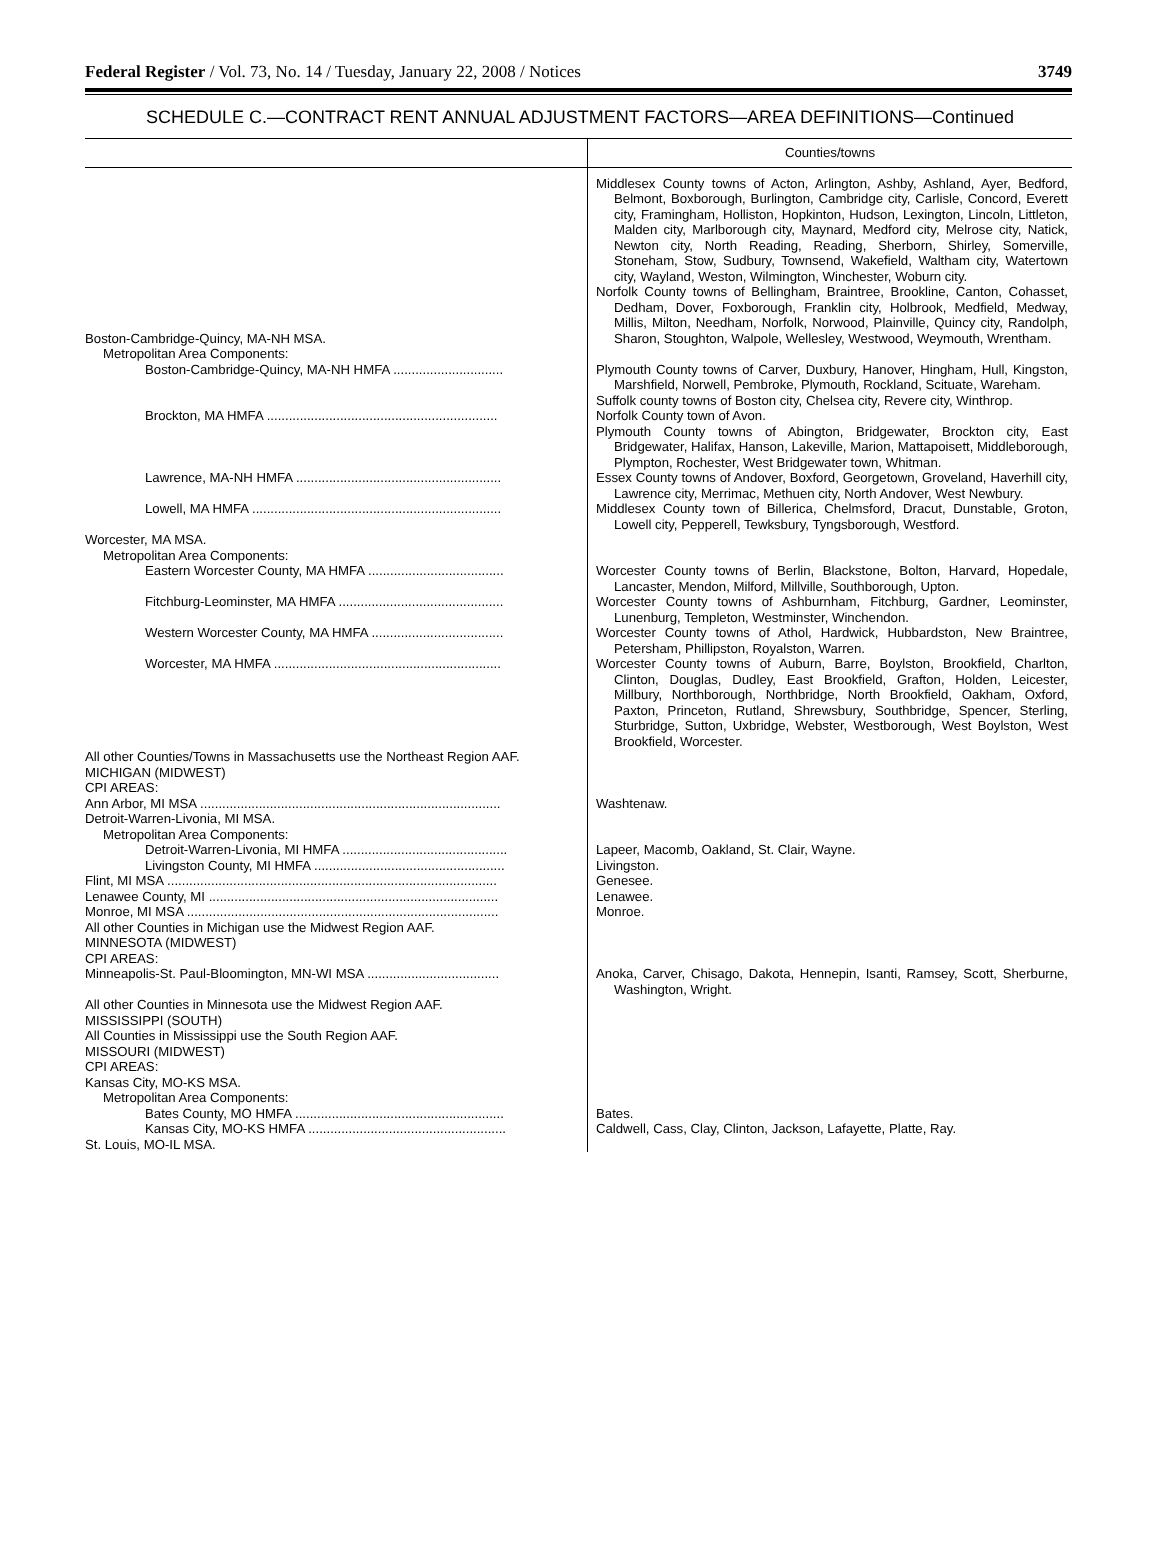Federal Register / Vol. 73, No. 14 / Tuesday, January 22, 2008 / Notices 3749
SCHEDULE C.—CONTRACT RENT ANNUAL ADJUSTMENT FACTORS—AREA DEFINITIONS—Continued
| | Counties/towns |
| --- | --- |
| Boston-Cambridge-Quincy, MA-NH MSA. | Middlesex County towns of Acton, Arlington, Ashby, Ashland, Ayer, Bedford, Belmont, Boxborough, Burlington, Cambridge city, Carlisle, Concord, Everett city, Framingham, Holliston, Hopkinton, Hudson, Lexington, Lincoln, Littleton, Malden city, Marlborough city, Maynard, Medford city, Melrose city, Natick, Newton city, North Reading, Reading, Sherborn, Shirley, Somerville, Stoneham, Stow, Sudbury, Townsend, Wakefield, Waltham city, Watertown city, Wayland, Weston, Wilmington, Winchester, Woburn city. Norfolk County towns of Bellingham, Braintree, Brookline, Canton, Cohasset, Dedham, Dover, Foxborough, Franklin city, Holbrook, Medfield, Medway, Millis, Milton, Needham, Norfolk, Norwood, Plainville, Quincy city, Randolph, Sharon, Stoughton, Walpole, Wellesley, Westwood, Weymouth, Wrentham. |
| Metropolitan Area Components: | |
| Boston-Cambridge-Quincy, MA-NH HMFA .............................. | Plymouth County towns of Carver, Duxbury, Hanover, Hingham, Hull, Kingston, Marshfield, Norwell, Pembroke, Plymouth, Rockland, Scituate, Wareham. Suffolk county towns of Boston city, Chelsea city, Revere city, Winthrop. |
| Brockton, MA HMFA ............................................................... | Norfolk County town of Avon. Plymouth County towns of Abington, Bridgewater, Brockton city, East Bridgewater, Halifax, Hanson, Lakeville, Marion, Mattapoisett, Middleborough, Plympton, Rochester, West Bridgewater town, Whitman. |
| Lawrence, MA-NH HMFA ........................................................ | Essex County towns of Andover, Boxford, Georgetown, Groveland, Haverhill city, Lawrence city, Merrimac, Methuen city, North Andover, West Newbury. |
| Lowell, MA HMFA .................................................................... | Middlesex County town of Billerica, Chelmsford, Dracut, Dunstable, Groton, Lowell city, Pepperell, Tewksbury, Tyngsborough, Westford. |
| Worcester, MA MSA. | |
| Metropolitan Area Components: | |
| Eastern Worcester County, MA HMFA ..................................... | Worcester County towns of Berlin, Blackstone, Bolton, Harvard, Hopedale, Lancaster, Mendon, Milford, Millville, Southborough, Upton. |
| Fitchburg-Leominster, MA HMFA ............................................. | Worcester County towns of Ashburnham, Fitchburg, Gardner, Leominster, Lunenburg, Templeton, Westminster, Winchendon. |
| Western Worcester County, MA HMFA .................................... | Worcester County towns of Athol, Hardwick, Hubbardston, New Braintree, Petersham, Phillipston, Royalston, Warren. |
| Worcester, MA HMFA .............................................................. | Worcester County towns of Auburn, Barre, Boylston, Brookfield, Charlton, Clinton, Douglas, Dudley, East Brookfield, Grafton, Holden, Leicester, Millbury, Northborough, Northbridge, North Brookfield, Oakham, Oxford, Paxton, Princeton, Rutland, Shrewsbury, Southbridge, Spencer, Sterling, Sturbridge, Sutton, Uxbridge, Webster, Westborough, West Boylston, West Brookfield, Worcester. |
| All other Counties/Towns in Massachusetts use the Northeast Region AAF. | |
| MICHIGAN (MIDWEST) | |
| CPI AREAS: | |
| Ann Arbor, MI MSA .................................................................................. | Washtenaw. |
| Detroit-Warren-Livonia, MI MSA. | |
| Metropolitan Area Components: | |
| Detroit-Warren-Livonia, MI HMFA ............................................. | Lapeer, Macomb, Oakland, St. Clair, Wayne. |
| Livingston County, MI HMFA .................................................... | Livingston. |
| Flint, MI MSA .......................................................................................... | Genesee. |
| Lenawee County, MI ............................................................................... | Lenawee. |
| Monroe, MI MSA ..................................................................................... | Monroe. |
| All other Counties in Michigan use the Midwest Region AAF. | |
| MINNESOTA (MIDWEST) | |
| CPI AREAS: | |
| Minneapolis-St. Paul-Bloomington, MN-WI MSA .................................... | Anoka, Carver, Chisago, Dakota, Hennepin, Isanti, Ramsey, Scott, Sherburne, Washington, Wright. |
| All other Counties in Minnesota use the Midwest Region AAF. | |
| MISSISSIPPI (SOUTH) | |
| All Counties in Mississippi use the South Region AAF. | |
| MISSOURI (MIDWEST) | |
| CPI AREAS: | |
| Kansas City, MO-KS MSA. | |
| Metropolitan Area Components: | |
| Bates County, MO HMFA ......................................................... | Bates. |
| Kansas City, MO-KS HMFA ...................................................... | Caldwell, Cass, Clay, Clinton, Jackson, Lafayette, Platte, Ray. |
| St. Louis, MO-IL MSA. | |